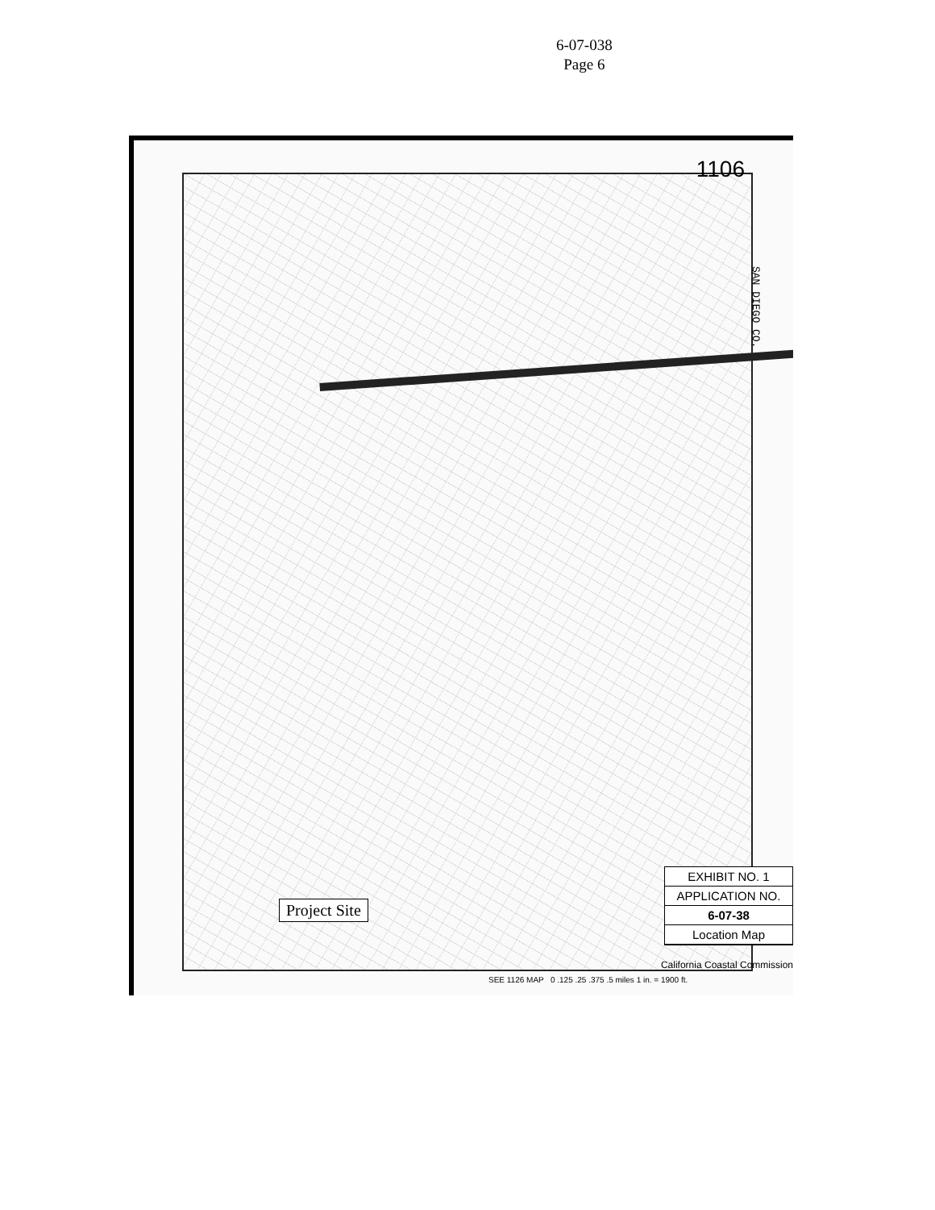6-07-038
Page 6
1106
Project Site
EXHIBIT NO. 1
APPLICATION NO.
6-07-38
Location Map
California Coastal Commission
SEE 1126 MAP 0 .125 .25 .375 .5 miles 1 in. = 1900 ft.
SAN DIEGO CO.